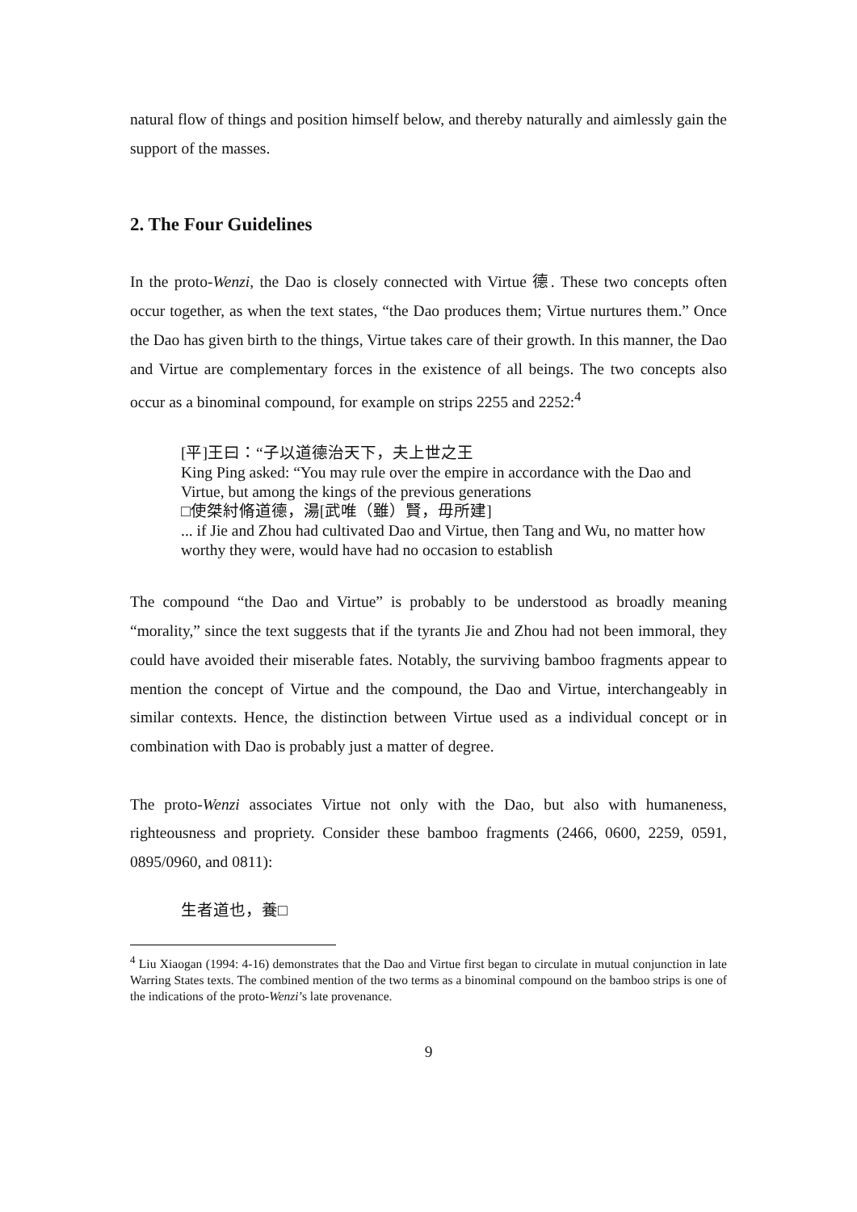natural flow of things and position himself below, and thereby naturally and aimlessly gain the support of the masses.
2. The Four Guidelines
In the proto-Wenzi, the Dao is closely connected with Virtue 德. These two concepts often occur together, as when the text states, “the Dao produces them; Virtue nurtures them.” Once the Dao has given birth to the things, Virtue takes care of their growth. In this manner, the Dao and Virtue are complementary forces in the existence of all beings. The two concepts also occur as a binominal compound, for example on strips 2255 and 2252:<sup>4</sup>
[平]王曰：“子以道德治天下，夫上世之王
King Ping asked: “You may rule over the empire in accordance with the Dao and Virtue, but among the kings of the previous generations
□使桀紂脩道德，湯[武唯（雖）賢，毋所建]
... if Jie and Zhou had cultivated Dao and Virtue, then Tang and Wu, no matter how worthy they were, would have had no occasion to establish
The compound “the Dao and Virtue” is probably to be understood as broadly meaning “morality,” since the text suggests that if the tyrants Jie and Zhou had not been immoral, they could have avoided their miserable fates. Notably, the surviving bamboo fragments appear to mention the concept of Virtue and the compound, the Dao and Virtue, interchangeably in similar contexts. Hence, the distinction between Virtue used as a individual concept or in combination with Dao is probably just a matter of degree.
The proto-Wenzi associates Virtue not only with the Dao, but also with humaneness, righteousness and propriety. Consider these bamboo fragments (2466, 0600, 2259, 0591, 0895/0960, and 0811):
生者道也，養□
<sup>4</sup> Liu Xiaogan (1994: 4-16) demonstrates that the Dao and Virtue first began to circulate in mutual conjunction in late Warring States texts. The combined mention of the two terms as a binominal compound on the bamboo strips is one of the indications of the proto-Wenzi’s late provenance.
9